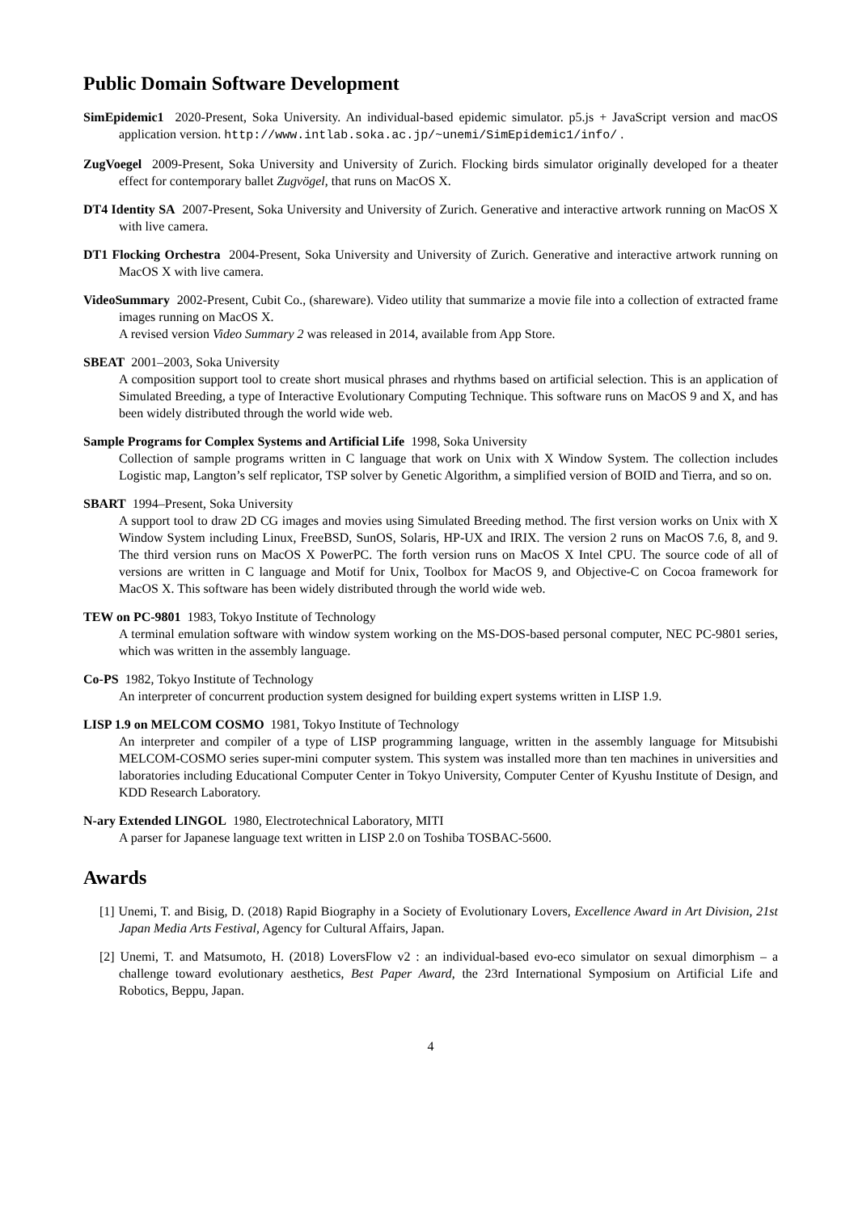Public Domain Software Development
SimEpidemic1 2020-Present, Soka University. An individual-based epidemic simulator. p5.js + JavaScript version and macOS application version. http://www.intlab.soka.ac.jp/~unemi/SimEpidemic1/info/ .
ZugVoegel 2009-Present, Soka University and University of Zurich. Flocking birds simulator originally developed for a theater effect for contemporary ballet Zugvögel, that runs on MacOS X.
DT4 Identity SA 2007-Present, Soka University and University of Zurich. Generative and interactive artwork running on MacOS X with live camera.
DT1 Flocking Orchestra 2004-Present, Soka University and University of Zurich. Generative and interactive artwork running on MacOS X with live camera.
VideoSummary 2002-Present, Cubit Co., (shareware). Video utility that summarize a movie file into a collection of extracted frame images running on MacOS X.
A revised version Video Summary 2 was released in 2014, available from App Store.
SBEAT 2001–2003, Soka University
A composition support tool to create short musical phrases and rhythms based on artificial selection. This is an application of Simulated Breeding, a type of Interactive Evolutionary Computing Technique. This software runs on MacOS 9 and X, and has been widely distributed through the world wide web.
Sample Programs for Complex Systems and Artificial Life 1998, Soka University
Collection of sample programs written in C language that work on Unix with X Window System. The collection includes Logistic map, Langton’s self replicator, TSP solver by Genetic Algorithm, a simplified version of BOID and Tierra, and so on.
SBART 1994–Present, Soka University
A support tool to draw 2D CG images and movies using Simulated Breeding method. The first version works on Unix with X Window System including Linux, FreeBSD, SunOS, Solaris, HP-UX and IRIX. The version 2 runs on MacOS 7.6, 8, and 9. The third version runs on MacOS X PowerPC. The forth version runs on MacOS X Intel CPU. The source code of all of versions are written in C language and Motif for Unix, Toolbox for MacOS 9, and Objective-C on Cocoa framework for MacOS X. This software has been widely distributed through the world wide web.
TEW on PC-9801 1983, Tokyo Institute of Technology
A terminal emulation software with window system working on the MS-DOS-based personal computer, NEC PC-9801 series, which was written in the assembly language.
Co-PS 1982, Tokyo Institute of Technology
An interpreter of concurrent production system designed for building expert systems written in LISP 1.9.
LISP 1.9 on MELCOM COSMO 1981, Tokyo Institute of Technology
An interpreter and compiler of a type of LISP programming language, written in the assembly language for Mitsubishi MELCOM-COSMO series super-mini computer system. This system was installed more than ten machines in universities and laboratories including Educational Computer Center in Tokyo University, Computer Center of Kyushu Institute of Design, and KDD Research Laboratory.
N-ary Extended LINGOL 1980, Electrotechnical Laboratory, MITI
A parser for Japanese language text written in LISP 2.0 on Toshiba TOSBAC-5600.
Awards
[1] Unemi, T. and Bisig, D. (2018) Rapid Biography in a Society of Evolutionary Lovers, Excellence Award in Art Division, 21st Japan Media Arts Festival, Agency for Cultural Affairs, Japan.
[2] Unemi, T. and Matsumoto, H. (2018) LoversFlow v2 : an individual-based evo-eco simulator on sexual dimorphism – a challenge toward evolutionary aesthetics, Best Paper Award, the 23rd International Symposium on Artificial Life and Robotics, Beppu, Japan.
4